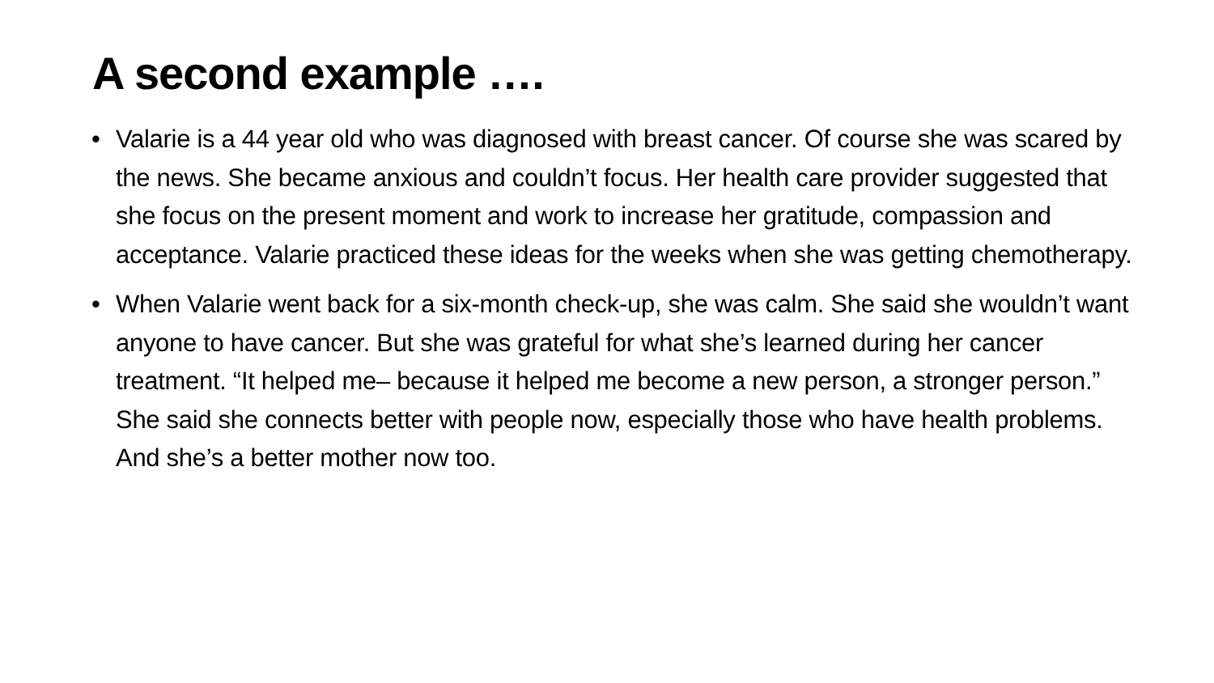A second example ….
• Valarie is a 44 year old who was diagnosed with breast cancer. Of course she was scared by the news. She became anxious and couldn’t focus. Her health care provider suggested that she focus on the present moment and work to increase her gratitude, compassion and acceptance. Valarie practiced these ideas for the weeks when she was getting chemotherapy.
• When Valarie went back for a six-month check-up, she was calm. She said she wouldn’t want anyone to have cancer. But she was grateful for what she’s learned during her cancer treatment. “It helped me– because it helped me become a new person, a stronger person.” She said she connects better with people now, especially those who have health problems. And she’s a better mother now too.